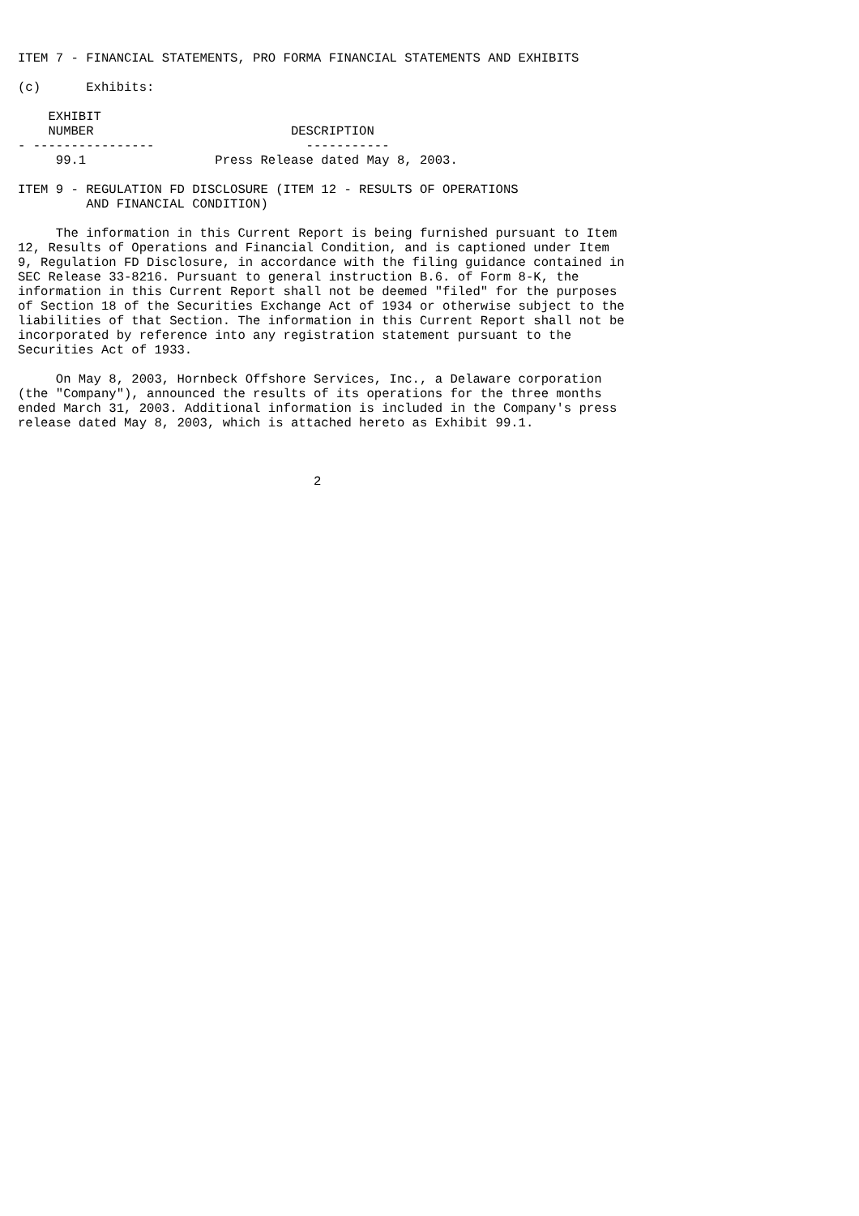ITEM 7 - FINANCIAL STATEMENTS, PRO FORMA FINANCIAL STATEMENTS AND EXHIBITS

(c)      Exhibits:

    EXHIBIT
    NUMBER                          DESCRIPTION
- ----------------                    -----------
     99.1                 Press Release dated May 8, 2003.

ITEM 9 - REGULATION FD DISCLOSURE (ITEM 12 - RESULTS OF OPERATIONS
         AND FINANCIAL CONDITION)

     The information in this Current Report is being furnished pursuant to Item
12, Results of Operations and Financial Condition, and is captioned under Item
9, Regulation FD Disclosure, in accordance with the filing guidance contained in
SEC Release 33-8216. Pursuant to general instruction B.6. of Form 8-K, the
information in this Current Report shall not be deemed "filed" for the purposes
of Section 18 of the Securities Exchange Act of 1934 or otherwise subject to the
liabilities of that Section. The information in this Current Report shall not be
incorporated by reference into any registration statement pursuant to the
Securities Act of 1933.

     On May 8, 2003, Hornbeck Offshore Services, Inc., a Delaware corporation
(the "Company"), announced the results of its operations for the three months
ended March 31, 2003. Additional information is included in the Company's press
release dated May 8, 2003, which is attached hereto as Exhibit 99.1.



                                       2